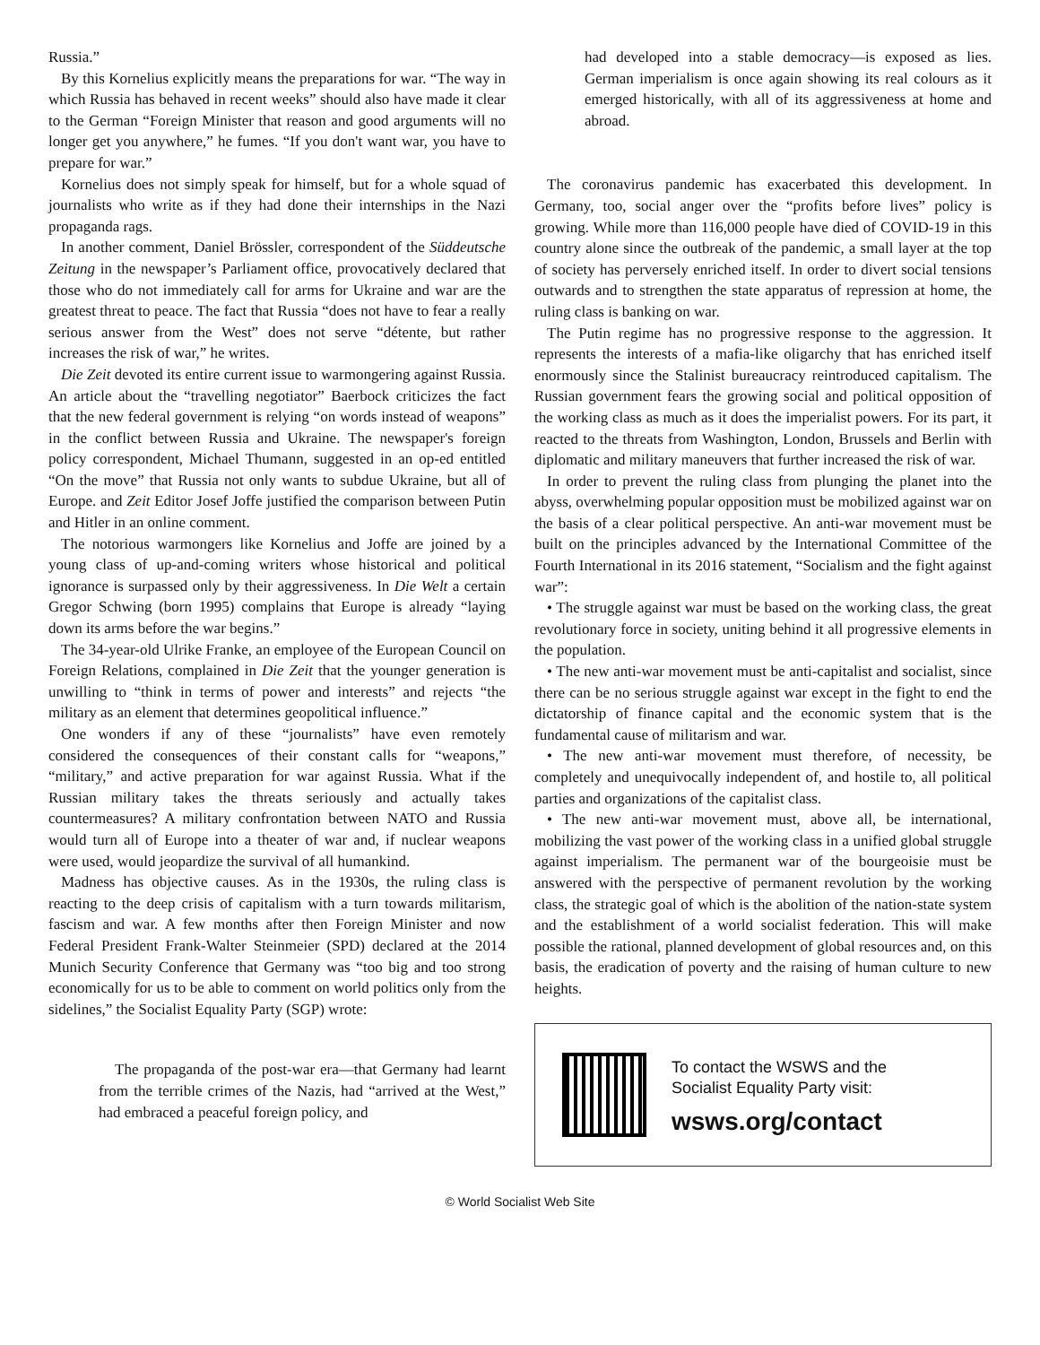Russia.”
By this Kornelius explicitly means the preparations for war. “The way in which Russia has behaved in recent weeks” should also have made it clear to the German “Foreign Minister that reason and good arguments will no longer get you anywhere,” he fumes. “If you don't want war, you have to prepare for war.”
Kornelius does not simply speak for himself, but for a whole squad of journalists who write as if they had done their internships in the Nazi propaganda rags.
In another comment, Daniel Brössler, correspondent of the Süddeutsche Zeitung in the newspaper’s Parliament office, provocatively declared that those who do not immediately call for arms for Ukraine and war are the greatest threat to peace. The fact that Russia “does not have to fear a really serious answer from the West” does not serve “détente, but rather increases the risk of war,” he writes.
Die Zeit devoted its entire current issue to warmongering against Russia. An article about the “travelling negotiator” Baerbock criticizes the fact that the new federal government is relying “on words instead of weapons” in the conflict between Russia and Ukraine. The newspaper's foreign policy correspondent, Michael Thumann, suggested in an op-ed entitled “On the move” that Russia not only wants to subdue Ukraine, but all of Europe. and Zeit Editor Josef Joffe justified the comparison between Putin and Hitler in an online comment.
The notorious warmongers like Kornelius and Joffe are joined by a young class of up-and-coming writers whose historical and political ignorance is surpassed only by their aggressiveness. In Die Welt a certain Gregor Schwing (born 1995) complains that Europe is already “laying down its arms before the war begins.”
The 34-year-old Ulrike Franke, an employee of the European Council on Foreign Relations, complained in Die Zeit that the younger generation is unwilling to “think in terms of power and interests” and rejects “the military as an element that determines geopolitical influence.”
One wonders if any of these “journalists” have even remotely considered the consequences of their constant calls for “weapons,” “military,” and active preparation for war against Russia. What if the Russian military takes the threats seriously and actually takes countermeasures? A military confrontation between NATO and Russia would turn all of Europe into a theater of war and, if nuclear weapons were used, would jeopardize the survival of all humankind.
Madness has objective causes. As in the 1930s, the ruling class is reacting to the deep crisis of capitalism with a turn towards militarism, fascism and war. A few months after then Foreign Minister and now Federal President Frank-Walter Steinmeier (SPD) declared at the 2014 Munich Security Conference that Germany was “too big and too strong economically for us to be able to comment on world politics only from the sidelines,” the Socialist Equality Party (SGP) wrote:
The propaganda of the post-war era—that Germany had learnt from the terrible crimes of the Nazis, had “arrived at the West,” had embraced a peaceful foreign policy, and
had developed into a stable democracy—is exposed as lies. German imperialism is once again showing its real colours as it emerged historically, with all of its aggressiveness at home and abroad.
The coronavirus pandemic has exacerbated this development. In Germany, too, social anger over the “profits before lives” policy is growing. While more than 116,000 people have died of COVID-19 in this country alone since the outbreak of the pandemic, a small layer at the top of society has perversely enriched itself. In order to divert social tensions outwards and to strengthen the state apparatus of repression at home, the ruling class is banking on war.
The Putin regime has no progressive response to the aggression. It represents the interests of a mafia-like oligarchy that has enriched itself enormously since the Stalinist bureaucracy reintroduced capitalism. The Russian government fears the growing social and political opposition of the working class as much as it does the imperialist powers. For its part, it reacted to the threats from Washington, London, Brussels and Berlin with diplomatic and military maneuvers that further increased the risk of war.
In order to prevent the ruling class from plunging the planet into the abyss, overwhelming popular opposition must be mobilized against war on the basis of a clear political perspective. An anti-war movement must be built on the principles advanced by the International Committee of the Fourth International in its 2016 statement, “Socialism and the fight against war”:
• The struggle against war must be based on the working class, the great revolutionary force in society, uniting behind it all progressive elements in the population.
• The new anti-war movement must be anti-capitalist and socialist, since there can be no serious struggle against war except in the fight to end the dictatorship of finance capital and the economic system that is the fundamental cause of militarism and war.
• The new anti-war movement must therefore, of necessity, be completely and unequivocally independent of, and hostile to, all political parties and organizations of the capitalist class.
• The new anti-war movement must, above all, be international, mobilizing the vast power of the working class in a unified global struggle against imperialism. The permanent war of the bourgeoisie must be answered with the perspective of permanent revolution by the working class, the strategic goal of which is the abolition of the nation-state system and the establishment of a world socialist federation. This will make possible the rational, planned development of global resources and, on this basis, the eradication of poverty and the raising of human culture to new heights.
To contact the WSWS and the
Socialist Equality Party visit:
wsws.org/contact
© World Socialist Web Site